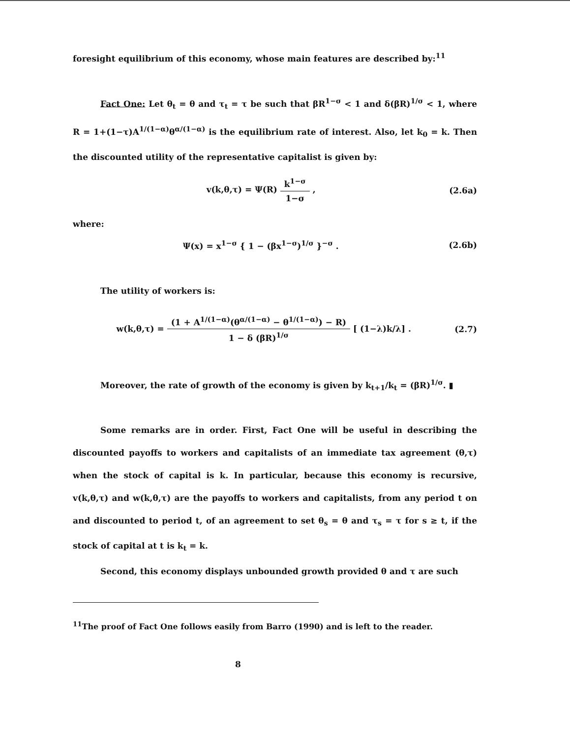foresight equilibrium of this economy, whose main features are described by:<sup>11</sup>
Fact One: Let θ<sub>t</sub> = θ and τ<sub>t</sub> = τ be such that βR<sup>1−σ</sup> < 1 and δ(βR)<sup>1/σ</sup> < 1, where R = 1+(1−τ)A<sup>1/(1−α)</sup>θ<sup>α/(1−α)</sup> is the equilibrium rate of interest. Also, let k<sub>0</sub> = k. Then the discounted utility of the representative capitalist is given by:
v(k,θ,τ) = Ψ(R) k<sup>1−σ</sup> 1−σ , (2.6a)
where:
Ψ(x) = x<sup>1−σ</sup> { 1 − (βx<sup>1−σ</sup>)<sup>1/σ</sup> }<sup>−σ</sup> . (2.6b)
The utility of workers is:
w(k,θ,τ) = (1 + A<sup>1/(1−α)</sup>(θ<sup>α/(1−α)</sup> − θ<sup>1/(1−α)</sup>) − R) 1 − δ (βR)<sup>1/σ</sup> [ (1−λ)k/λ] . (2.7)
Moreover, the rate of growth of the economy is given by k<sub>t+1</sub>/k<sub>t</sub> = (βR)<sup>1/σ</sup>. ▮
Some remarks are in order. First, Fact One will be useful in describing the discounted payoffs to workers and capitalists of an immediate tax agreement (θ,τ) when the stock of capital is k. In particular, because this economy is recursive, v(k,θ,τ) and w(k,θ,τ) are the payoffs to workers and capitalists, from any period t on and discounted to period t, of an agreement to set θ<sub>s</sub> = θ and τ<sub>s</sub> = τ for s ≥ t, if the stock of capital at t is k<sub>t</sub> = k.
Second, this economy displays unbounded growth provided θ and τ are such
<sup>11</sup> The proof of Fact One follows easily from Barro (1990) and is left to the reader.
8